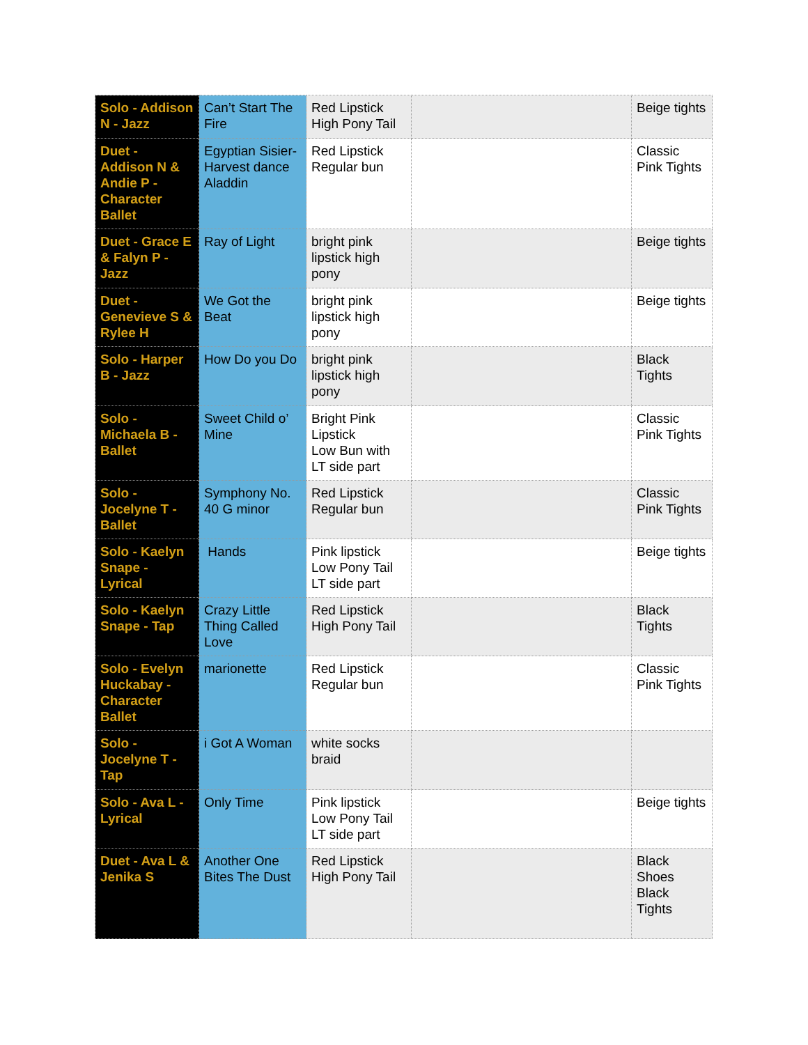| Solo - Addison N - Jazz | Can’t Start The Fire | Red Lipstick High Pony Tail | | Beige tights |
| Duet - Addison N & Andie P - Character Ballet | Egyptian Sisier-Harvest dance Aladdin | Red Lipstick Regular bun | | Classic Pink Tights |
| Duet - Grace E & Falyn P - Jazz | Ray of Light | bright pink lipstick high pony | | Beige tights |
| Duet - Genevieve S & Rylee H | We Got the Beat | bright pink lipstick high pony | | Beige tights |
| Solo - Harper B - Jazz | How Do you Do | bright pink lipstick high pony | | Black Tights |
| Solo - Michaela B - Ballet | Sweet Child o’ Mine | Bright Pink Lipstick Low Bun with LT side part | | Classic Pink Tights |
| Solo - Jocelyne T - Ballet | Symphony No. 40 G minor | Red Lipstick Regular bun | | Classic Pink Tights |
| Solo - Kaelyn Snape - Lyrical | Hands | Pink lipstick Low Pony Tail LT side part | | Beige tights |
| Solo - Kaelyn Snape - Tap | Crazy Little Thing Called Love | Red Lipstick High Pony Tail | | Black Tights |
| Solo - Evelyn Huckabay - Character Ballet | marionette | Red Lipstick Regular bun | | Classic Pink Tights |
| Solo - Jocelyne T - Tap | i Got A Woman | white socks braid | | |
| Solo - Ava L - Lyrical | Only Time | Pink lipstick Low Pony Tail LT side part | | Beige tights |
| Duet - Ava L & Jenika S | Another One Bites The Dust | Red Lipstick High Pony Tail | | Black Shoes Black Tights |